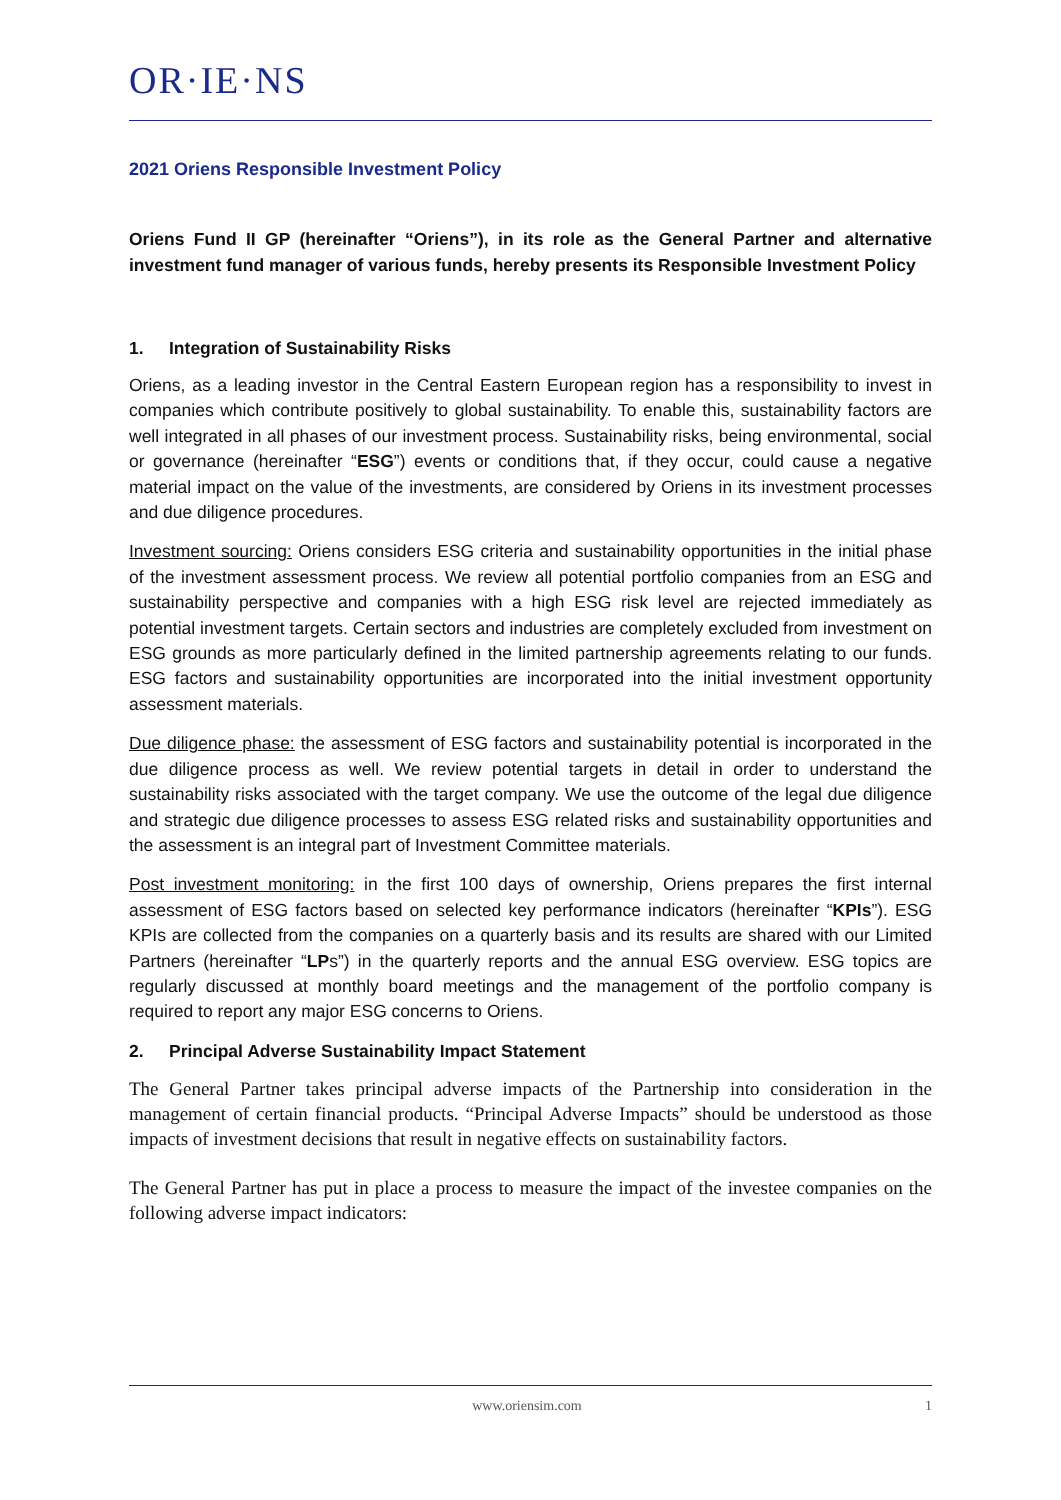OR·IE·NS
2021 Oriens Responsible Investment Policy
Oriens Fund II GP (hereinafter “Oriens”), in its role as the General Partner and alternative investment fund manager of various funds, hereby presents its Responsible Investment Policy
1. Integration of Sustainability Risks
Oriens, as a leading investor in the Central Eastern European region has a responsibility to invest in companies which contribute positively to global sustainability. To enable this, sustainability factors are well integrated in all phases of our investment process. Sustainability risks, being environmental, social or governance (hereinafter “ESG”) events or conditions that, if they occur, could cause a negative material impact on the value of the investments, are considered by Oriens in its investment processes and due diligence procedures.
Investment sourcing: Oriens considers ESG criteria and sustainability opportunities in the initial phase of the investment assessment process. We review all potential portfolio companies from an ESG and sustainability perspective and companies with a high ESG risk level are rejected immediately as potential investment targets. Certain sectors and industries are completely excluded from investment on ESG grounds as more particularly defined in the limited partnership agreements relating to our funds. ESG factors and sustainability opportunities are incorporated into the initial investment opportunity assessment materials.
Due diligence phase: the assessment of ESG factors and sustainability potential is incorporated in the due diligence process as well. We review potential targets in detail in order to understand the sustainability risks associated with the target company. We use the outcome of the legal due diligence and strategic due diligence processes to assess ESG related risks and sustainability opportunities and the assessment is an integral part of Investment Committee materials.
Post investment monitoring: in the first 100 days of ownership, Oriens prepares the first internal assessment of ESG factors based on selected key performance indicators (hereinafter “KPIs”). ESG KPIs are collected from the companies on a quarterly basis and its results are shared with our Limited Partners (hereinafter “LPs”) in the quarterly reports and the annual ESG overview. ESG topics are regularly discussed at monthly board meetings and the management of the portfolio company is required to report any major ESG concerns to Oriens.
2. Principal Adverse Sustainability Impact Statement
The General Partner takes principal adverse impacts of the Partnership into consideration in the management of certain financial products. “Principal Adverse Impacts” should be understood as those impacts of investment decisions that result in negative effects on sustainability factors.
The General Partner has put in place a process to measure the impact of the investee companies on the following adverse impact indicators:
www.oriensim.com 1